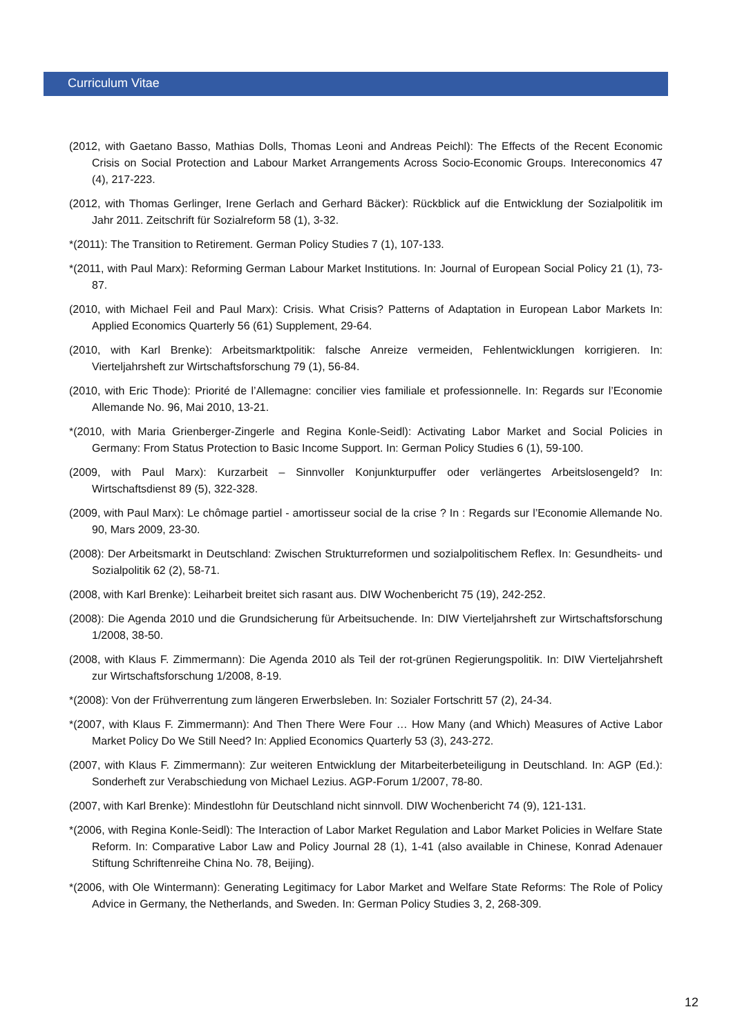Curriculum Vitae
(2012, with Gaetano Basso, Mathias Dolls, Thomas Leoni and Andreas Peichl): The Effects of the Recent Economic Crisis on Social Protection and Labour Market Arrangements Across Socio-Economic Groups. Intereconomics 47 (4), 217-223.
(2012, with Thomas Gerlinger, Irene Gerlach and Gerhard Bäcker): Rückblick auf die Entwicklung der Sozialpolitik im Jahr 2011. Zeitschrift für Sozialreform 58 (1), 3-32.
*(2011): The Transition to Retirement. German Policy Studies 7 (1), 107-133.
*(2011, with Paul Marx): Reforming German Labour Market Institutions. In: Journal of European Social Policy 21 (1), 73-87.
(2010, with Michael Feil and Paul Marx): Crisis. What Crisis? Patterns of Adaptation in European Labor Markets In: Applied Economics Quarterly 56 (61) Supplement, 29-64.
(2010, with Karl Brenke): Arbeitsmarktpolitik: falsche Anreize vermeiden, Fehlentwicklungen korrigieren. In: Vierteljahrsheft zur Wirtschaftsforschung 79 (1), 56-84.
(2010, with Eric Thode): Priorité de l’Allemagne: concilier vies familiale et professionnelle. In: Regards sur l’Economie Allemande No. 96, Mai 2010, 13-21.
*(2010, with Maria Grienberger-Zingerle and Regina Konle-Seidl): Activating Labor Market and Social Policies in Germany: From Status Protection to Basic Income Support. In: German Policy Studies 6 (1), 59-100.
(2009, with Paul Marx): Kurzarbeit – Sinnvoller Konjunkturpuffer oder verlängertes Arbeitslosengeld? In: Wirtschaftsdienst 89 (5), 322-328.
(2009, with Paul Marx): Le chômage partiel - amortisseur social de la crise ? In : Regards sur l’Economie Allemande No. 90, Mars 2009, 23-30.
(2008): Der Arbeitsmarkt in Deutschland: Zwischen Strukturreformen und sozialpolitischem Reflex. In: Gesundheits- und Sozialpolitik 62 (2), 58-71.
(2008, with Karl Brenke): Leiharbeit breitet sich rasant aus. DIW Wochenbericht 75 (19), 242-252.
(2008): Die Agenda 2010 und die Grundsicherung für Arbeitsuchende. In: DIW Vierteljahrsheft zur Wirtschaftsforschung 1/2008, 38-50.
(2008, with Klaus F. Zimmermann): Die Agenda 2010 als Teil der rot-grünen Regierungspolitik. In: DIW Vierteljahrsheft zur Wirtschaftsforschung 1/2008, 8-19.
*(2008): Von der Frühverrentung zum längeren Erwerbsleben. In: Sozialer Fortschritt 57 (2), 24-34.
*(2007, with Klaus F. Zimmermann): And Then There Were Four … How Many (and Which) Measures of Active Labor Market Policy Do We Still Need? In: Applied Economics Quarterly 53 (3), 243-272.
(2007, with Klaus F. Zimmermann): Zur weiteren Entwicklung der Mitarbeiterbeteiligung in Deutschland. In: AGP (Ed.): Sonderheft zur Verabschiedung von Michael Lezius. AGP-Forum 1/2007, 78-80.
(2007, with Karl Brenke): Mindestlohn für Deutschland nicht sinnvoll. DIW Wochenbericht 74 (9), 121-131.
*(2006, with Regina Konle-Seidl): The Interaction of Labor Market Regulation and Labor Market Policies in Welfare State Reform. In: Comparative Labor Law and Policy Journal 28 (1), 1-41 (also available in Chinese, Konrad Adenauer Stiftung Schriftenreihe China No. 78, Beijing).
*(2006, with Ole Wintermann): Generating Legitimacy for Labor Market and Welfare State Reforms: The Role of Policy Advice in Germany, the Netherlands, and Sweden. In: German Policy Studies 3, 2, 268-309.
12